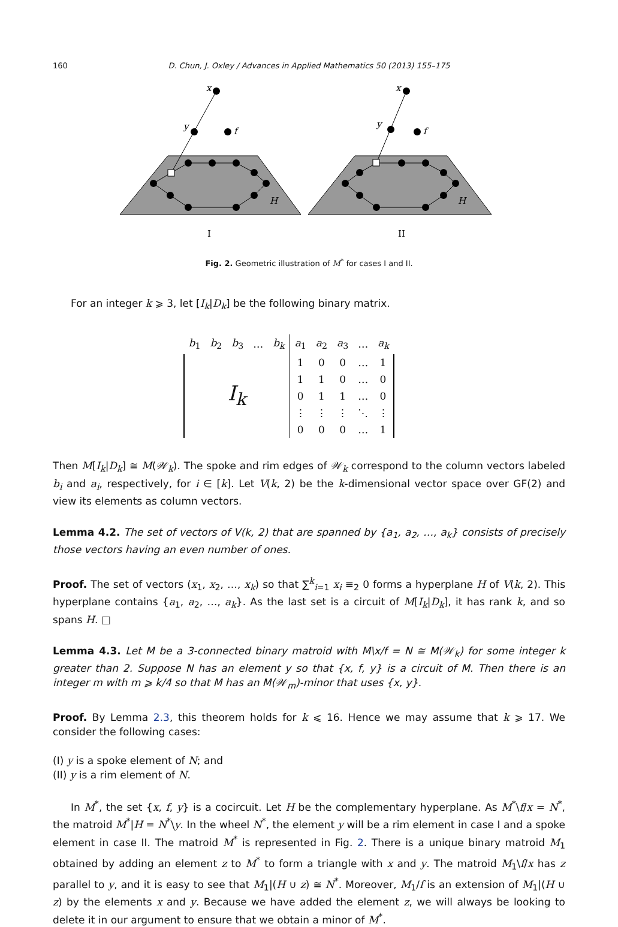160 D. Chun, J. Oxley / Advances in Applied Mathematics 50 (2013) 155–175
x
y
f
H
I
x
y
f
H
II
Fig. 2. Geometric illustration of M<sup>*</sup> for cases I and II.
For an integer k ⩾ 3, let [I<sub>k</sub>|D<sub>k</sub>] be the following binary matrix.
| b<sub>1</sub> | b<sub>2</sub> | b<sub>3</sub> | … | b<sub>k</sub> | a<sub>1</sub> | a<sub>2</sub> | a<sub>3</sub> | … | a<sub>k</sub> |
| I<sub>k</sub> | | | | | 1 | 0 | 0 | … | 1 |
| | | | | | 1 | 1 | 0 | … | 0 |
| | | | | | 0 | 1 | 1 | … | 0 |
| | | | | | ⋮ | ⋮ | ⋮ | ⋱ | ⋮ |
| | | | | | 0 | 0 | 0 | … | 1 |
Then M[I<sub>k</sub>|D<sub>k</sub>] ≅ M(𝒲<sub>k</sub>). The spoke and rim edges of 𝒲<sub>k</sub> correspond to the column vectors labeled b<sub>i</sub> and a<sub>i</sub>, respectively, for i ∈ [k]. Let V(k, 2) be the k-dimensional vector space over GF(2) and view its elements as column vectors.
Lemma 4.2. The set of vectors of V(k, 2) that are spanned by {a<sub>1</sub>, a<sub>2</sub>, …, a<sub>k</sub>} consists of precisely those vectors having an even number of ones.
Proof. The set of vectors (x<sub>1</sub>, x<sub>2</sub>, …, x<sub>k</sub>) so that ∑<sup>k</sup><sub>i=1</sub> x<sub>i</sub> ≡<sub>2</sub> 0 forms a hyperplane H of V(k, 2). This hyperplane contains {a<sub>1</sub>, a<sub>2</sub>, …, a<sub>k</sub>}. As the last set is a circuit of M[I<sub>k</sub>|D<sub>k</sub>], it has rank k, and so spans H. □
Lemma 4.3. Let M be a 3-connected binary matroid with M\x/f = N ≅ M(𝒲<sub>k</sub>) for some integer k greater than 2. Suppose N has an element y so that {x, f, y} is a circuit of M. Then there is an integer m with m ⩾ k/4 so that M has an M(𝒲<sub>m</sub>)-minor that uses {x, y}.
Proof. By Lemma 2.3, this theorem holds for k ⩽ 16. Hence we may assume that k ⩾ 17. We consider the following cases:
(I) y is a spoke element of N; and
(II) y is a rim element of N.
In M<sup>*</sup>, the set {x, f, y} is a cocircuit. Let H be the complementary hyperplane. As M<sup>*</sup>\f/x = N<sup>*</sup>, the matroid M<sup>*</sup>|H = N<sup>*</sup>\y. In the wheel N<sup>*</sup>, the element y will be a rim element in case I and a spoke element in case II. The matroid M<sup>*</sup> is represented in Fig. 2. There is a unique binary matroid M<sub>1</sub> obtained by adding an element z to M<sup>*</sup> to form a triangle with x and y. The matroid M<sub>1</sub>\f/x has z parallel to y, and it is easy to see that M<sub>1</sub>|(H ∪ z) ≅ N<sup>*</sup>. Moreover, M<sub>1</sub>/f is an extension of M<sub>1</sub>|(H ∪ z) by the elements x and y. Because we have added the element z, we will always be looking to delete it in our argument to ensure that we obtain a minor of M<sup>*</sup>.